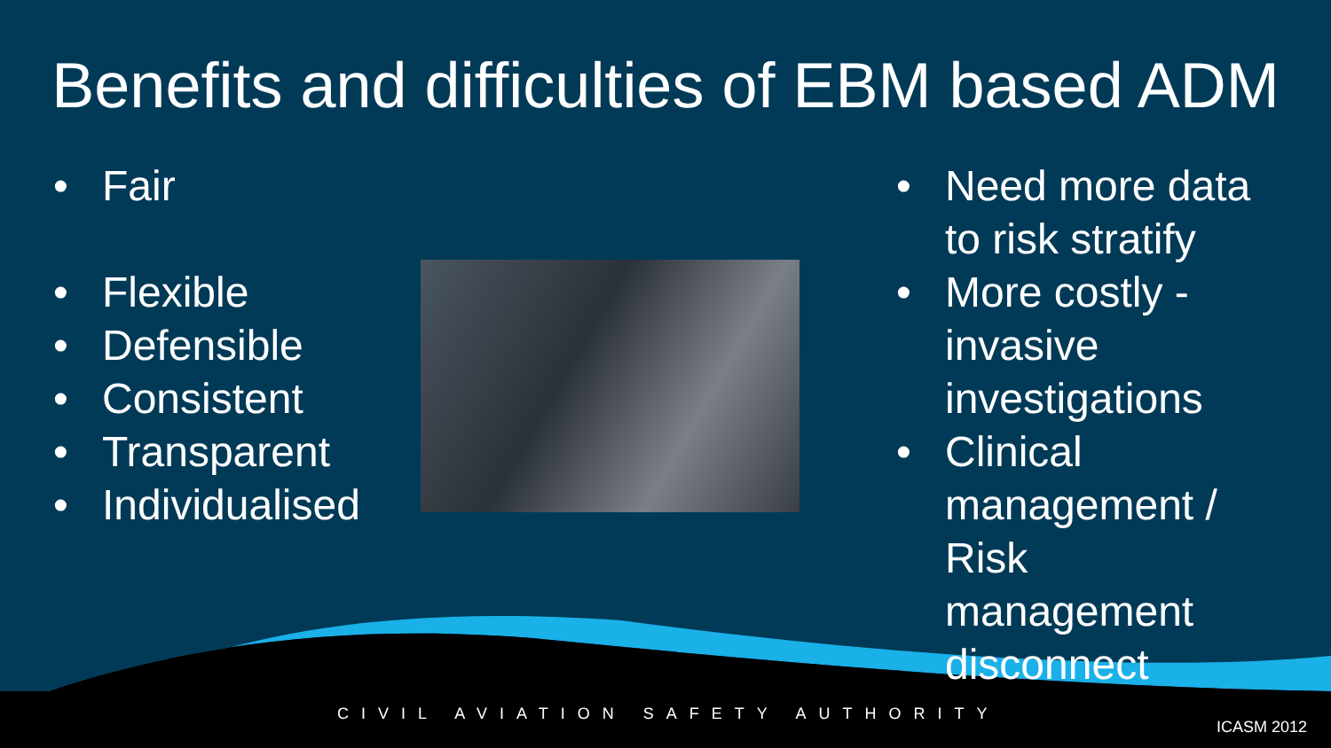Benefits and difficulties of EBM based ADM
• Fair
• Flexible
• Defensible
• Consistent
• Transparent
• Individualised
• Need more data to risk stratify
• More costly - invasive investigations
• Clinical management / Risk management disconnect
CIVIL AVIATION SAFETY AUTHORITY
ICASM 2012